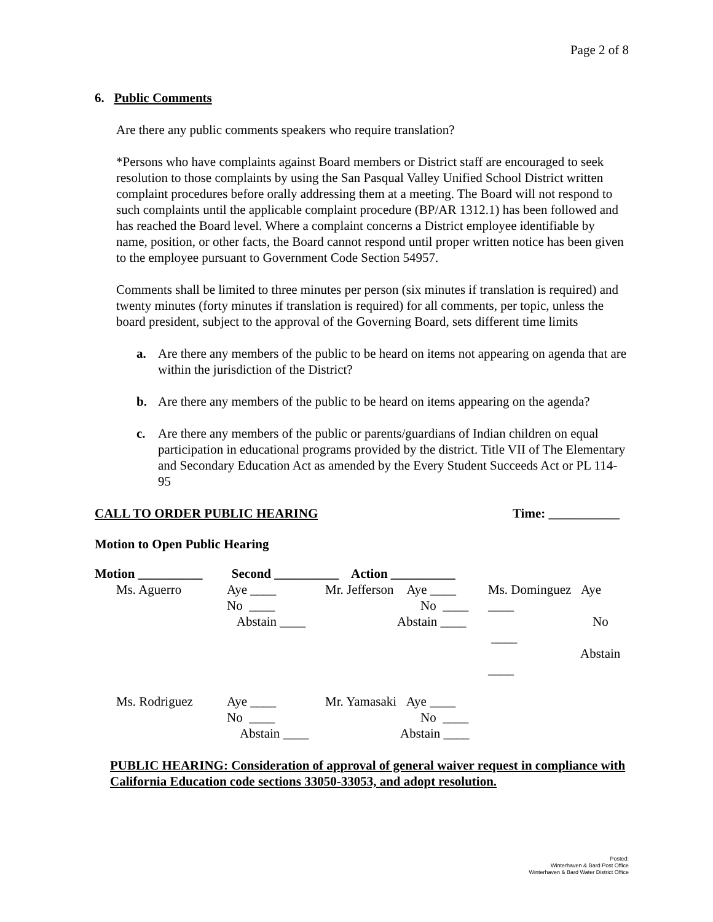Page 2 of 8
6. Public Comments
Are there any public comments speakers who require translation?
*Persons who have complaints against Board members or District staff are encouraged to seek resolution to those complaints by using the San Pasqual Valley Unified School District written complaint procedures before orally addressing them at a meeting. The Board will not respond to such complaints until the applicable complaint procedure (BP/AR 1312.1) has been followed and has reached the Board level. Where a complaint concerns a District employee identifiable by name, position, or other facts, the Board cannot respond until proper written notice has been given to the employee pursuant to Government Code Section 54957.
Comments shall be limited to three minutes per person (six minutes if translation is required) and twenty minutes (forty minutes if translation is required) for all comments, per topic, unless the board president, subject to the approval of the Governing Board, sets different time limits
a. Are there any members of the public to be heard on items not appearing on agenda that are within the jurisdiction of the District?
b. Are there any members of the public to be heard on items appearing on the agenda?
c. Are there any members of the public or parents/guardians of Indian children on equal participation in educational programs provided by the district. Title VII of The Elementary and Secondary Education Act as amended by the Every Student Succeeds Act or PL 114-95
CALL TO ORDER PUBLIC HEARING Time: ___________
Motion to Open Public Hearing
Motion __________ Second __________ Action __________
| Ms. Aguerro | Aye ____ No ____ Abstain ____ | Mr. Jefferson Aye ____ No ____ Abstain ____ | Ms. Dominguez Aye ____ No ____ Abstain ____ |
| Ms. Rodriguez | Aye ____ No ____ Abstain ____ | Mr. Yamasaki Aye ____ No ____ Abstain ____ | |
PUBLIC HEARING: Consideration of approval of general waiver request in compliance with California Education code sections 33050-33053, and adopt resolution.
Posted:
Winterhaven & Bard Post Office
Winterhaven & Bard Water District Office